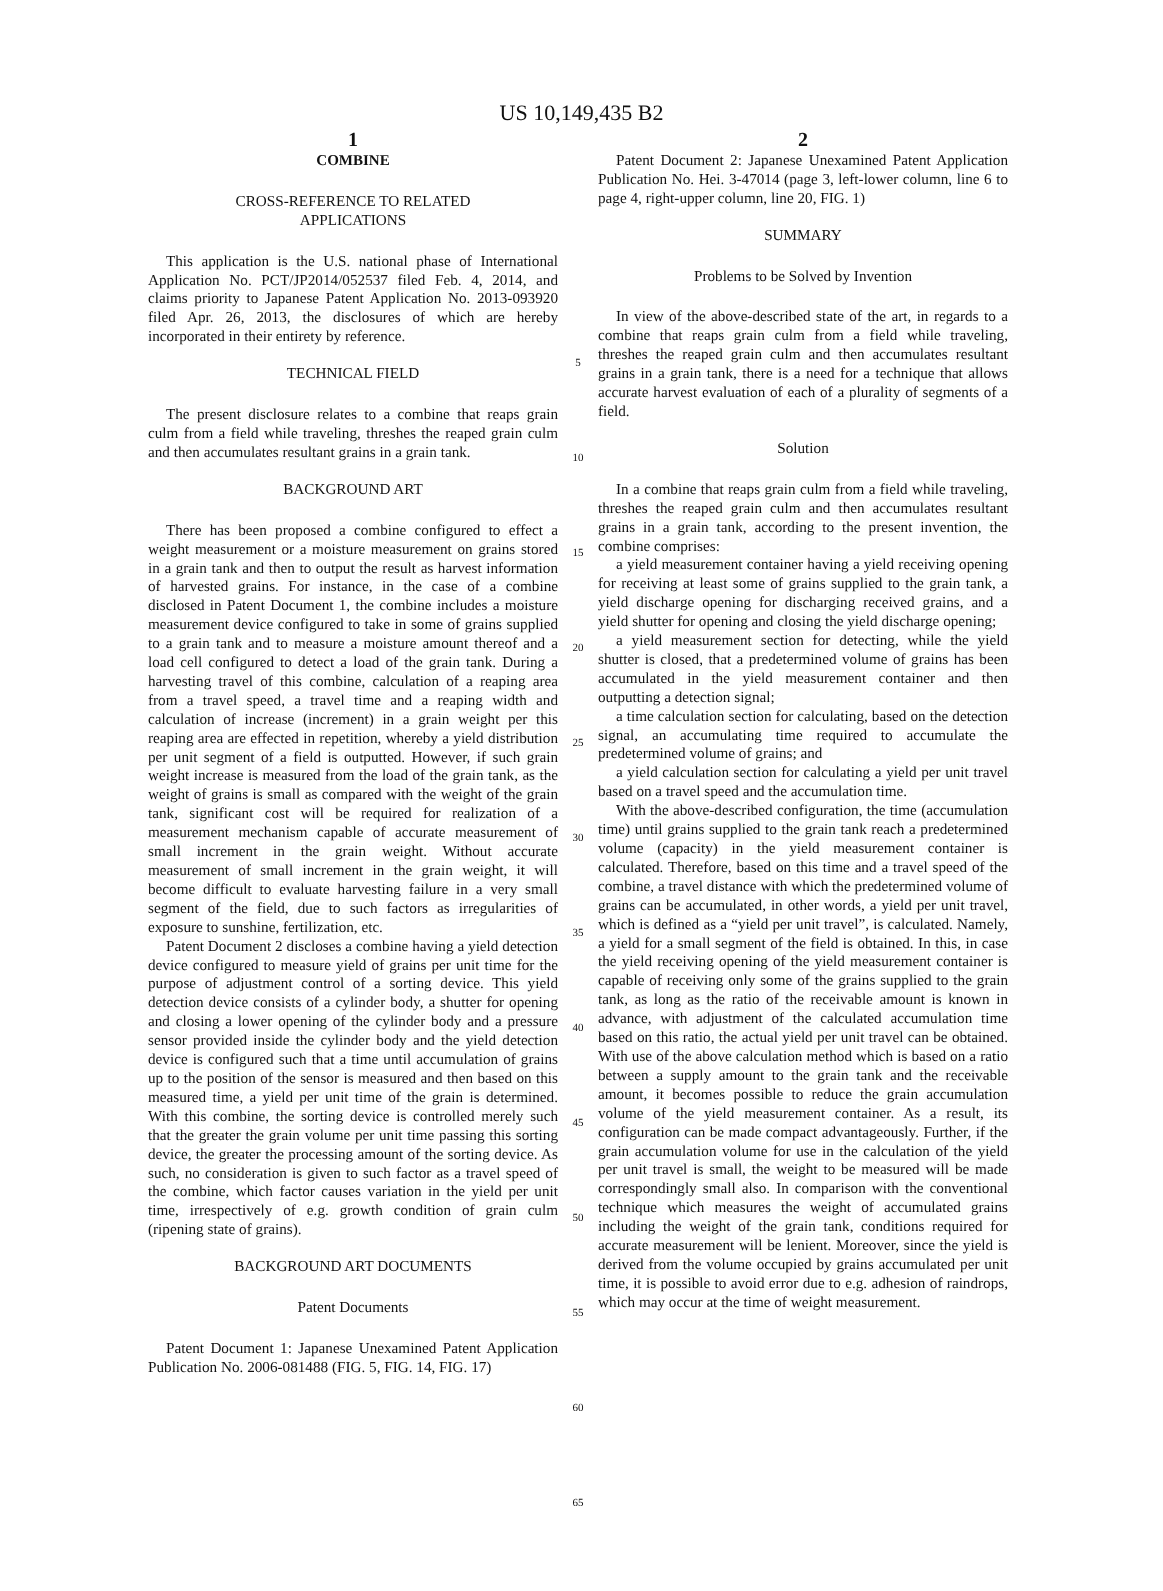US 10,149,435 B2
1
COMBINE
CROSS-REFERENCE TO RELATED
APPLICATIONS
This application is the U.S. national phase of International Application No. PCT/JP2014/052537 filed Feb. 4, 2014, and claims priority to Japanese Patent Application No. 2013-093920 filed Apr. 26, 2013, the disclosures of which are hereby incorporated in their entirety by reference.
TECHNICAL FIELD
The present disclosure relates to a combine that reaps grain culm from a field while traveling, threshes the reaped grain culm and then accumulates resultant grains in a grain tank.
BACKGROUND ART
There has been proposed a combine configured to effect a weight measurement or a moisture measurement on grains stored in a grain tank and then to output the result as harvest information of harvested grains. For instance, in the case of a combine disclosed in Patent Document 1, the combine includes a moisture measurement device configured to take in some of grains supplied to a grain tank and to measure a moisture amount thereof and a load cell configured to detect a load of the grain tank. During a harvesting travel of this combine, calculation of a reaping area from a travel speed, a travel time and a reaping width and calculation of increase (increment) in a grain weight per this reaping area are effected in repetition, whereby a yield distribution per unit segment of a field is outputted. However, if such grain weight increase is measured from the load of the grain tank, as the weight of grains is small as compared with the weight of the grain tank, significant cost will be required for realization of a measurement mechanism capable of accurate measurement of small increment in the grain weight. Without accurate measurement of small increment in the grain weight, it will become difficult to evaluate harvesting failure in a very small segment of the field, due to such factors as irregularities of exposure to sunshine, fertilization, etc.
Patent Document 2 discloses a combine having a yield detection device configured to measure yield of grains per unit time for the purpose of adjustment control of a sorting device. This yield detection device consists of a cylinder body, a shutter for opening and closing a lower opening of the cylinder body and a pressure sensor provided inside the cylinder body and the yield detection device is configured such that a time until accumulation of grains up to the position of the sensor is measured and then based on this measured time, a yield per unit time of the grain is determined. With this combine, the sorting device is controlled merely such that the greater the grain volume per unit time passing this sorting device, the greater the processing amount of the sorting device. As such, no consideration is given to such factor as a travel speed of the combine, which factor causes variation in the yield per unit time, irrespectively of e.g. growth condition of grain culm (ripening state of grains).
BACKGROUND ART DOCUMENTS
Patent Documents
Patent Document 1: Japanese Unexamined Patent Application Publication No. 2006-081488 (FIG. 5, FIG. 14, FIG. 17)
5
10
15
20
25
30
35
40
45
50
55
60
65
2
Patent Document 2: Japanese Unexamined Patent Application Publication No. Hei. 3-47014 (page 3, left-lower column, line 6 to page 4, right-upper column, line 20, FIG. 1)
SUMMARY
Problems to be Solved by Invention
In view of the above-described state of the art, in regards to a combine that reaps grain culm from a field while traveling, threshes the reaped grain culm and then accumulates resultant grains in a grain tank, there is a need for a technique that allows accurate harvest evaluation of each of a plurality of segments of a field.
Solution
In a combine that reaps grain culm from a field while traveling, threshes the reaped grain culm and then accumulates resultant grains in a grain tank, according to the present invention, the combine comprises:
a yield measurement container having a yield receiving opening for receiving at least some of grains supplied to the grain tank, a yield discharge opening for discharging received grains, and a yield shutter for opening and closing the yield discharge opening;
a yield measurement section for detecting, while the yield shutter is closed, that a predetermined volume of grains has been accumulated in the yield measurement container and then outputting a detection signal;
a time calculation section for calculating, based on the detection signal, an accumulating time required to accumulate the predetermined volume of grains; and
a yield calculation section for calculating a yield per unit travel based on a travel speed and the accumulation time.
With the above-described configuration, the time (accumulation time) until grains supplied to the grain tank reach a predetermined volume (capacity) in the yield measurement container is calculated. Therefore, based on this time and a travel speed of the combine, a travel distance with which the predetermined volume of grains can be accumulated, in other words, a yield per unit travel, which is defined as a “yield per unit travel”, is calculated. Namely, a yield for a small segment of the field is obtained. In this, in case the yield receiving opening of the yield measurement container is capable of receiving only some of the grains supplied to the grain tank, as long as the ratio of the receivable amount is known in advance, with adjustment of the calculated accumulation time based on this ratio, the actual yield per unit travel can be obtained. With use of the above calculation method which is based on a ratio between a supply amount to the grain tank and the receivable amount, it becomes possible to reduce the grain accumulation volume of the yield measurement container. As a result, its configuration can be made compact advantageously. Further, if the grain accumulation volume for use in the calculation of the yield per unit travel is small, the weight to be measured will be made correspondingly small also. In comparison with the conventional technique which measures the weight of accumulated grains including the weight of the grain tank, conditions required for accurate measurement will be lenient. Moreover, since the yield is derived from the volume occupied by grains accumulated per unit time, it is possible to avoid error due to e.g. adhesion of raindrops, which may occur at the time of weight measurement.